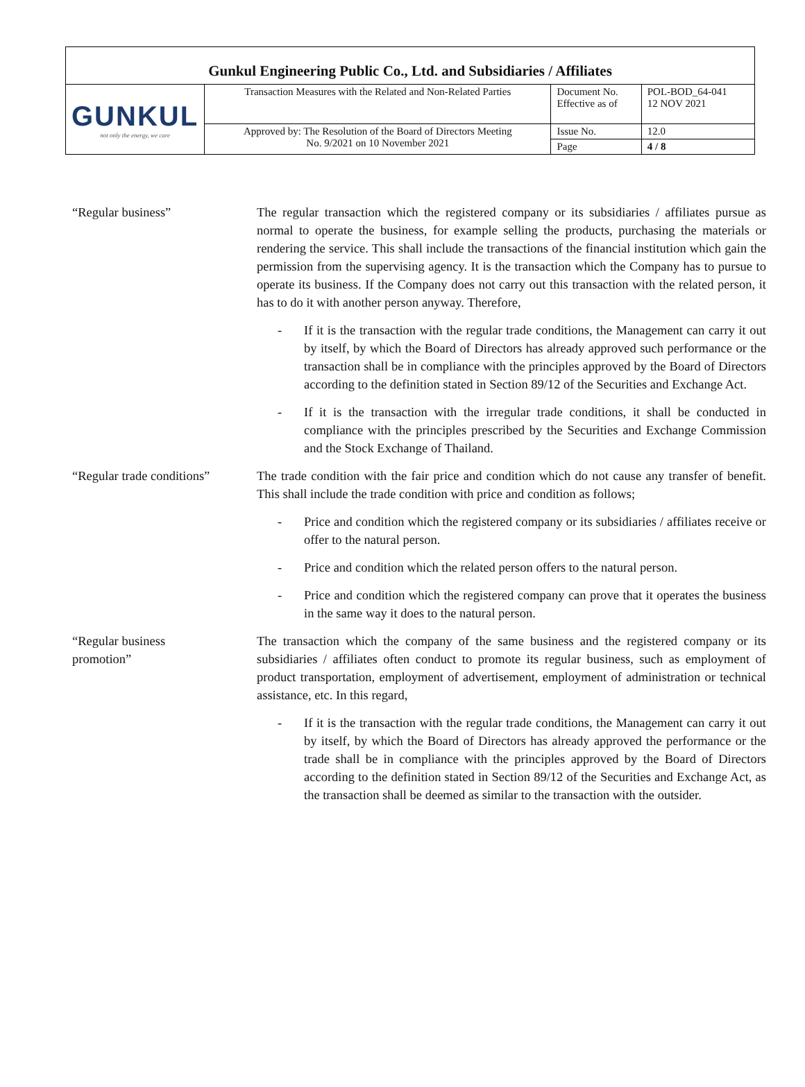| Gunkul Engineering Public Co., Ltd. and Subsidiaries / Affiliates | | | |
| GUNKUL not only the energy, we care | Transaction Measures with the Related and Non-Related Parties | Document No. Effective as of | POL-BOD_64-041 12 NOV 2021 |
| | Approved by: The Resolution of the Board of Directors Meeting No. 9/2021 on 10 November 2021 | Issue No. | 12.0 |
| | | Page | 4 / 8 |
“Regular business” The regular transaction which the registered company or its subsidiaries / affiliates pursue as normal to operate the business, for example selling the products, purchasing the materials or rendering the service. This shall include the transactions of the financial institution which gain the permission from the supervising agency. It is the transaction which the Company has to pursue to operate its business. If the Company does not carry out this transaction with the related person, it has to do it with another person anyway. Therefore,
- If it is the transaction with the regular trade conditions, the Management can carry it out by itself, by which the Board of Directors has already approved such performance or the transaction shall be in compliance with the principles approved by the Board of Directors according to the definition stated in Section 89/12 of the Securities and Exchange Act.
- If it is the transaction with the irregular trade conditions, it shall be conducted in compliance with the principles prescribed by the Securities and Exchange Commission and the Stock Exchange of Thailand.
“Regular trade conditions”
The trade condition with the fair price and condition which do not cause any transfer of benefit. This shall include the trade condition with price and condition as follows;
- Price and condition which the registered company or its subsidiaries / affiliates receive or offer to the natural person.
- Price and condition which the related person offers to the natural person.
- Price and condition which the registered company can prove that it operates the business in the same way it does to the natural person.
“Regular business
promotion”
The transaction which the company of the same business and the registered company or its subsidiaries / affiliates often conduct to promote its regular business, such as employment of product transportation, employment of advertisement, employment of administration or technical assistance, etc. In this regard,
- If it is the transaction with the regular trade conditions, the Management can carry it out by itself, by which the Board of Directors has already approved the performance or the trade shall be in compliance with the principles approved by the Board of Directors according to the definition stated in Section 89/12 of the Securities and Exchange Act, as the transaction shall be deemed as similar to the transaction with the outsider.